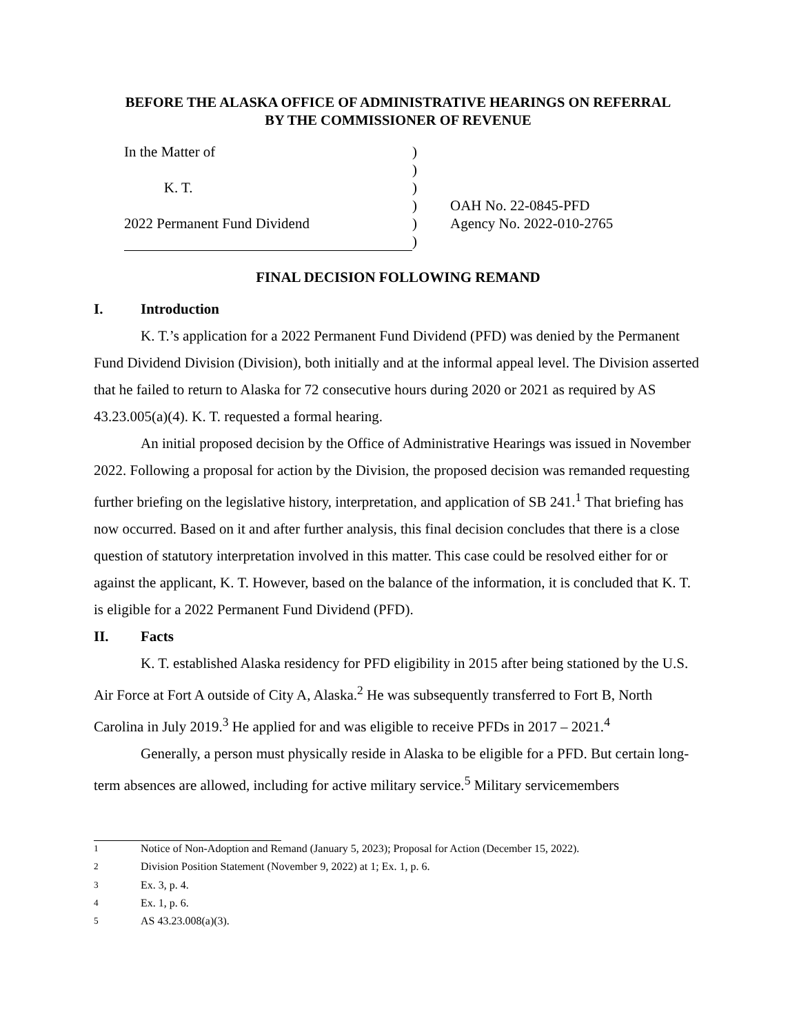BEFORE THE ALASKA OFFICE OF ADMINISTRATIVE HEARINGS ON REFERRAL
BY THE COMMISSIONER OF REVENUE
In the Matter of )
)
K. T. )
) OAH No. 22-0845-PFD
2022 Permanent Fund Dividend ) Agency No. 2022-010-2765
)
FINAL DECISION FOLLOWING REMAND
I. Introduction
K. T.’s application for a 2022 Permanent Fund Dividend (PFD) was denied by the Permanent Fund Dividend Division (Division), both initially and at the informal appeal level. The Division asserted that he failed to return to Alaska for 72 consecutive hours during 2020 or 2021 as required by AS 43.23.005(a)(4). K. T. requested a formal hearing.
An initial proposed decision by the Office of Administrative Hearings was issued in November 2022. Following a proposal for action by the Division, the proposed decision was remanded requesting further briefing on the legislative history, interpretation, and application of SB 241.<sup>1</sup> That briefing has now occurred. Based on it and after further analysis, this final decision concludes that there is a close question of statutory interpretation involved in this matter. This case could be resolved either for or against the applicant, K. T. However, based on the balance of the information, it is concluded that K. T. is eligible for a 2022 Permanent Fund Dividend (PFD).
II. Facts
K. T. established Alaska residency for PFD eligibility in 2015 after being stationed by the U.S. Air Force at Fort A outside of City A, Alaska.<sup>2</sup> He was subsequently transferred to Fort B, North Carolina in July 2019.<sup>3</sup> He applied for and was eligible to receive PFDs in 2017 – 2021.<sup>4</sup>
Generally, a person must physically reside in Alaska to be eligible for a PFD. But certain long-term absences are allowed, including for active military service.<sup>5</sup> Military servicemembers
<sup>1</sup> Notice of Non-Adoption and Remand (January 5, 2023); Proposal for Action (December 15, 2022).
<sup>2</sup> Division Position Statement (November 9, 2022) at 1; Ex. 1, p. 6.
<sup>3</sup> Ex. 3, p. 4.
<sup>4</sup> Ex. 1, p. 6.
<sup>5</sup> AS 43.23.008(a)(3).